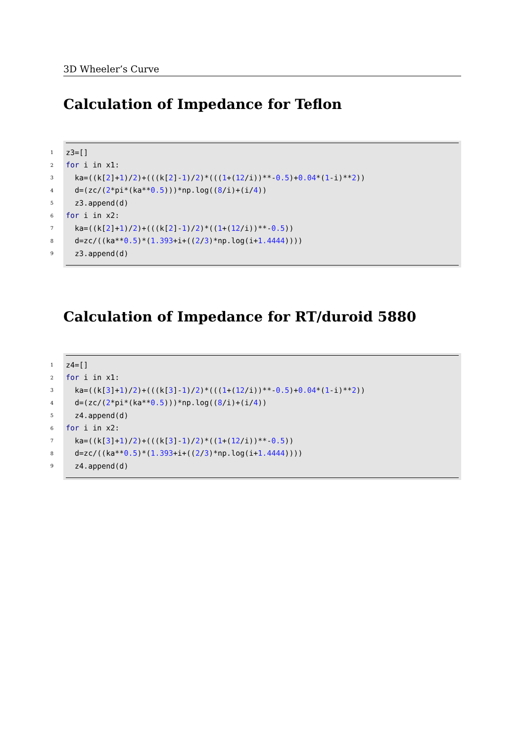3D Wheeler’s Curve
Calculation of Impedance for Teflon
1 z3=[]
2 for i in x1:
3 ka=((k[2]+ 1)/ 2)+(((k[2]- 1)/ 2)*(((1 +(12 /i))**- 0.5)+ 0.04 *(1 -i)** 2))
4 d=(zc/(2 *pi*(ka** 0.5)))*np.log((8 /i)+(i/ 4))
5 z3.append(d)
6 for i in x2:
7 ka=((k[2]+ 1)/ 2)+(((k[2]- 1)/ 2)*((1 +(12 /i))**- 0.5))
8 d=zc/((ka** 0.5)*(1.393 +i+((2 / 3)*np.log(i+ 1.4444))))
9 z3.append(d)
Calculation of Impedance for RT/duroid 5880
1 z4=[]
2 for i in x1:
3 ka=((k[3]+ 1)/ 2)+(((k[3]- 1)/ 2)*(((1 +(12 /i))**- 0.5)+ 0.04 *(1 -i)** 2))
4 d=(zc/(2 *pi*(ka** 0.5)))*np.log((8 /i)+(i/ 4))
5 z4.append(d)
6 for i in x2:
7 ka=((k[3]+ 1)/ 2)+(((k[3]- 1)/ 2)*((1 +(12 /i))**- 0.5))
8 d=zc/((ka** 0.5)*(1.393 +i+((2 / 3)*np.log(i+ 1.4444))))
9 z4.append(d)